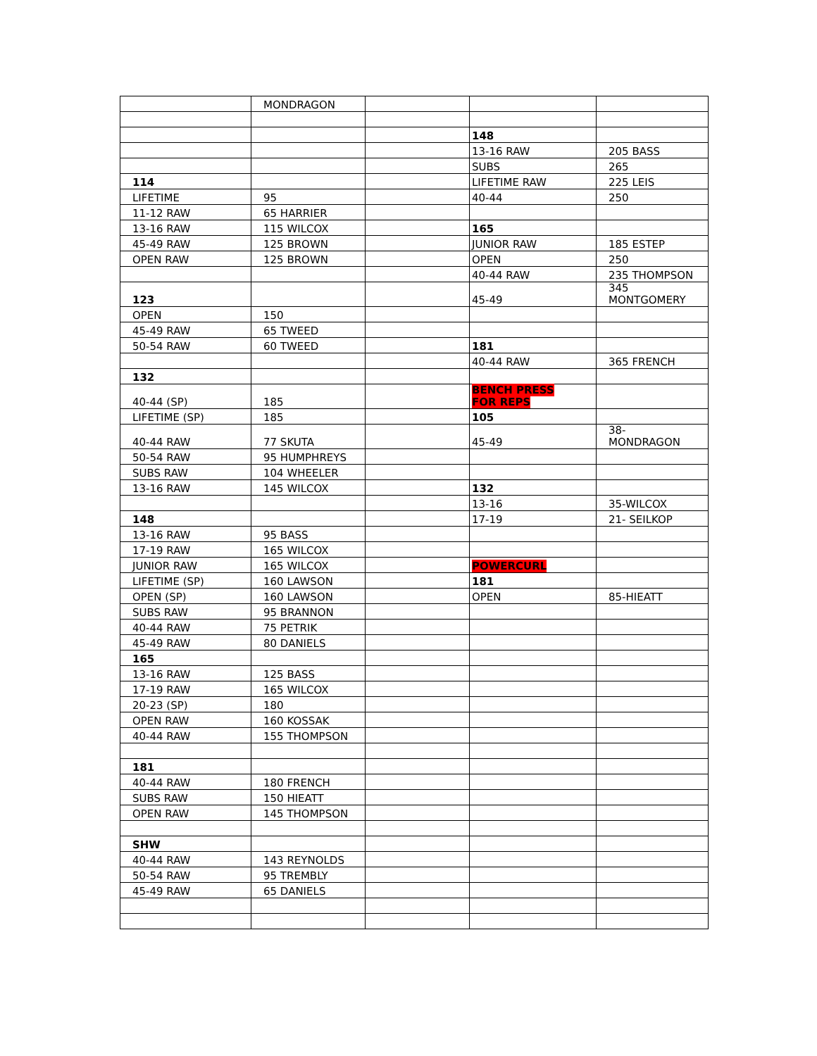| | MONDRAGON | | | |
| | | | 148 | |
| | | | 13-16 RAW | 205 BASS |
| | | | SUBS | 265 |
| 114 | | | LIFETIME RAW | 225 LEIS |
| LIFETIME | 95 | | 40-44 | 250 |
| 11-12 RAW | 65 HARRIER | | | |
| 13-16 RAW | 115 WILCOX | | 165 | |
| 45-49 RAW | 125 BROWN | | JUNIOR RAW | 185 ESTEP |
| OPEN RAW | 125 BROWN | | OPEN | 250 |
| | | | 40-44 RAW | 235 THOMPSON |
| 123 | | | 45-49 | 345 MONTGOMERY |
| OPEN | 150 | | | |
| 45-49 RAW | 65 TWEED | | | |
| 50-54 RAW | 60 TWEED | | 181 | |
| | | | 40-44 RAW | 365 FRENCH |
| 132 | | | | |
| 40-44 (SP) | 185 | | BENCH PRESS FOR REPS | |
| LIFETIME (SP) | 185 | | 105 | |
| 40-44 RAW | 77 SKUTA | | 45-49 | 38- MONDRAGON |
| 50-54 RAW | 95 HUMPHREYS | | | |
| SUBS RAW | 104 WHEELER | | | |
| 13-16 RAW | 145 WILCOX | | 132 | |
| | | | 13-16 | 35-WILCOX |
| 148 | | | 17-19 | 21- SEILKOP |
| 13-16 RAW | 95 BASS | | | |
| 17-19 RAW | 165 WILCOX | | | |
| JUNIOR RAW | 165 WILCOX | | POWERCURL | |
| LIFETIME (SP) | 160 LAWSON | | 181 | |
| OPEN (SP) | 160 LAWSON | | OPEN | 85-HIEATT |
| SUBS RAW | 95 BRANNON | | | |
| 40-44 RAW | 75 PETRIK | | | |
| 45-49 RAW | 80 DANIELS | | | |
| 165 | | | | |
| 13-16 RAW | 125 BASS | | | |
| 17-19 RAW | 165 WILCOX | | | |
| 20-23 (SP) | 180 | | | |
| OPEN RAW | 160 KOSSAK | | | |
| 40-44 RAW | 155 THOMPSON | | | |
| 181 | | | | |
| 40-44 RAW | 180 FRENCH | | | |
| SUBS RAW | 150 HIEATT | | | |
| OPEN RAW | 145 THOMPSON | | | |
| SHW | | | | |
| 40-44 RAW | 143 REYNOLDS | | | |
| 50-54 RAW | 95 TREMBLY | | | |
| 45-49 RAW | 65 DANIELS | | | |